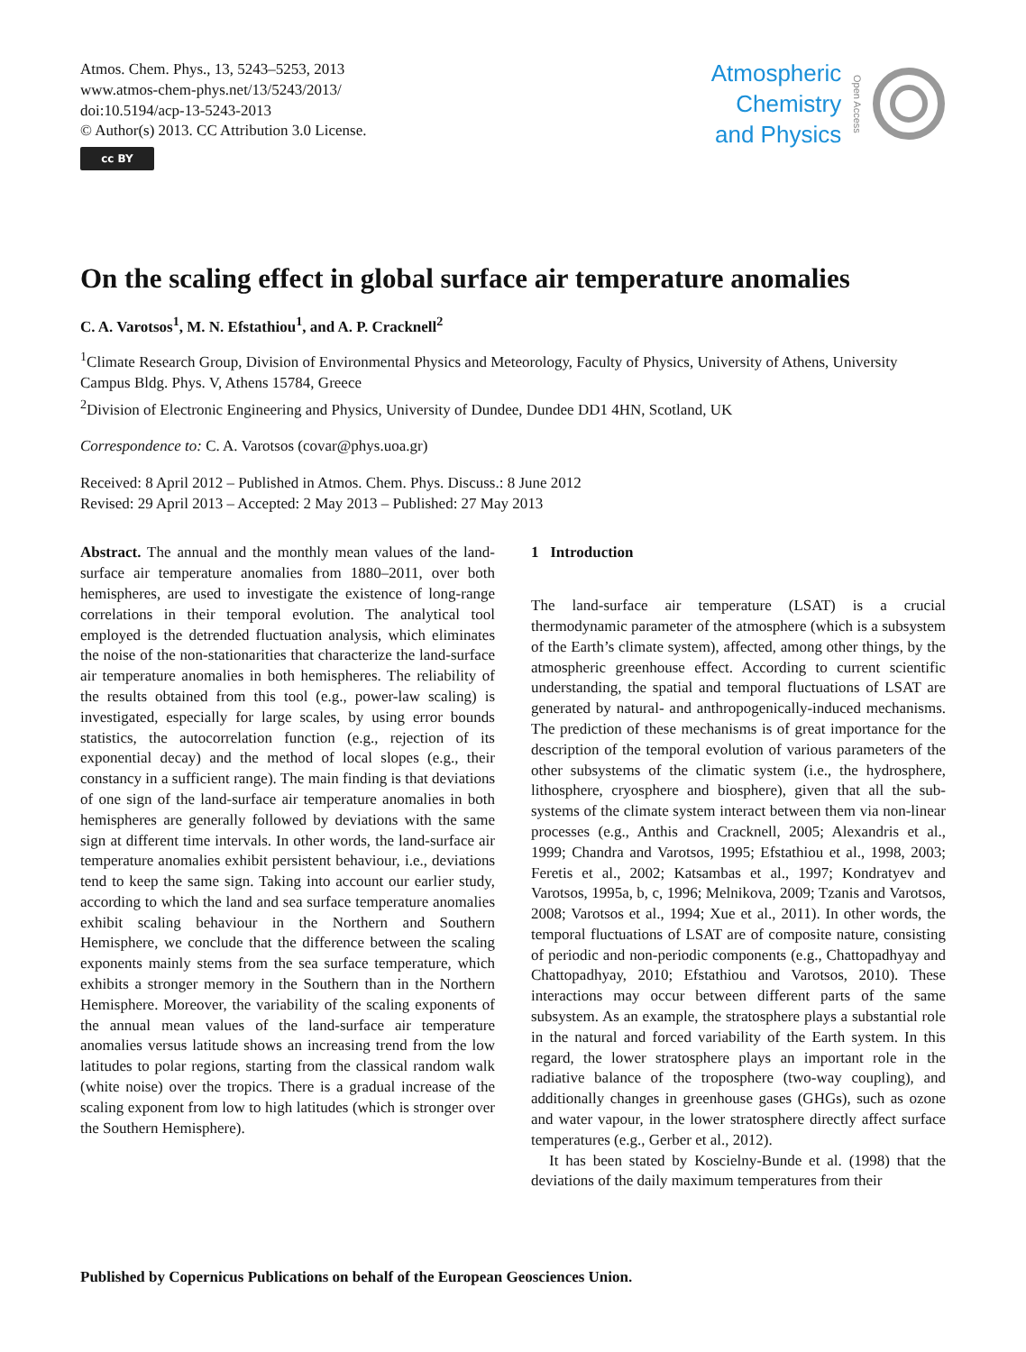Atmos. Chem. Phys., 13, 5243–5253, 2013
www.atmos-chem-phys.net/13/5243/2013/
doi:10.5194/acp-13-5243-2013
© Author(s) 2013. CC Attribution 3.0 License.
cc BY
Atmospheric
Chemistry
and Physics
Open Access
On the scaling effect in global surface air temperature anomalies
C. A. Varotsos<sup>1</sup>, M. N. Efstathiou<sup>1</sup>, and A. P. Cracknell<sup>2</sup>
<sup>1</sup> Climate Research Group, Division of Environmental Physics and Meteorology, Faculty of Physics, University of Athens, University Campus Bldg. Phys. V, Athens 15784, Greece
<sup>2</sup> Division of Electronic Engineering and Physics, University of Dundee, Dundee DD1 4HN, Scotland, UK
Correspondence to: C. A. Varotsos (covar@phys.uoa.gr)
Received: 8 April 2012 – Published in Atmos. Chem. Phys. Discuss.: 8 June 2012
Revised: 29 April 2013 – Accepted: 2 May 2013 – Published: 27 May 2013
Abstract. The annual and the monthly mean values of the land-surface air temperature anomalies from 1880–2011, over both hemispheres, are used to investigate the existence of long-range correlations in their temporal evolution. The analytical tool employed is the detrended fluctuation analysis, which eliminates the noise of the non-stationarities that characterize the land-surface air temperature anomalies in both hemispheres. The reliability of the results obtained from this tool (e.g., power-law scaling) is investigated, especially for large scales, by using error bounds statistics, the autocorrelation function (e.g., rejection of its exponential decay) and the method of local slopes (e.g., their constancy in a sufficient range). The main finding is that deviations of one sign of the land-surface air temperature anomalies in both hemispheres are generally followed by deviations with the same sign at different time intervals. In other words, the land-surface air temperature anomalies exhibit persistent behaviour, i.e., deviations tend to keep the same sign. Taking into account our earlier study, according to which the land and sea surface temperature anomalies exhibit scaling behaviour in the Northern and Southern Hemisphere, we conclude that the difference between the scaling exponents mainly stems from the sea surface temperature, which exhibits a stronger memory in the Southern than in the Northern Hemisphere. Moreover, the variability of the scaling exponents of the annual mean values of the land-surface air temperature anomalies versus latitude shows an increasing trend from the low latitudes to polar regions, starting from the classical random walk (white noise) over the tropics. There is a gradual increase of the scaling exponent from low to high latitudes (which is stronger over the Southern Hemisphere).
1 Introduction
The land-surface air temperature (LSAT) is a crucial thermodynamic parameter of the atmosphere (which is a subsystem of the Earth’s climate system), affected, among other things, by the atmospheric greenhouse effect. According to current scientific understanding, the spatial and temporal fluctuations of LSAT are generated by natural- and anthropogenically-induced mechanisms. The prediction of these mechanisms is of great importance for the description of the temporal evolution of various parameters of the other subsystems of the climatic system (i.e., the hydrosphere, lithosphere, cryosphere and biosphere), given that all the sub-systems of the climate system interact between them via non-linear processes (e.g., Anthis and Cracknell, 2005; Alexandris et al., 1999; Chandra and Varotsos, 1995; Efstathiou et al., 1998, 2003; Feretis et al., 2002; Katsambas et al., 1997; Kondratyev and Varotsos, 1995a, b, c, 1996; Melnikova, 2009; Tzanis and Varotsos, 2008; Varotsos et al., 1994; Xue et al., 2011). In other words, the temporal fluctuations of LSAT are of composite nature, consisting of periodic and non-periodic components (e.g., Chattopadhyay and Chattopadhyay, 2010; Efstathiou and Varotsos, 2010). These interactions may occur between different parts of the same subsystem. As an example, the stratosphere plays a substantial role in the natural and forced variability of the Earth system. In this regard, the lower stratosphere plays an important role in the radiative balance of the troposphere (two-way coupling), and additionally changes in greenhouse gases (GHGs), such as ozone and water vapour, in the lower stratosphere directly affect surface temperatures (e.g., Gerber et al., 2012).
It has been stated by Koscielny-Bunde et al. (1998) that the deviations of the daily maximum temperatures from their
Published by Copernicus Publications on behalf of the European Geosciences Union.